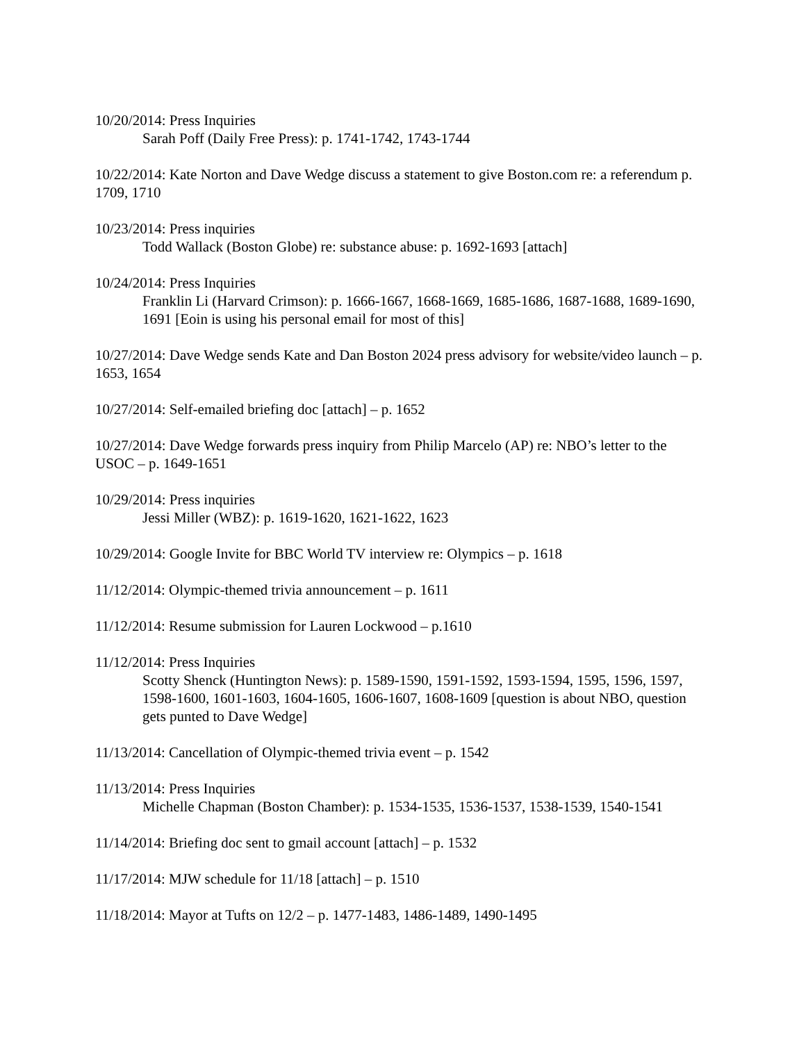10/20/2014: Press Inquiries
Sarah Poff (Daily Free Press): p. 1741-1742, 1743-1744
10/22/2014: Kate Norton and Dave Wedge discuss a statement to give Boston.com re: a referendum p. 1709, 1710
10/23/2014: Press inquiries
Todd Wallack (Boston Globe) re: substance abuse: p. 1692-1693 [attach]
10/24/2014: Press Inquiries
Franklin Li (Harvard Crimson): p. 1666-1667, 1668-1669, 1685-1686, 1687-1688, 1689-1690, 1691 [Eoin is using his personal email for most of this]
10/27/2014: Dave Wedge sends Kate and Dan Boston 2024 press advisory for website/video launch – p. 1653, 1654
10/27/2014: Self-emailed briefing doc [attach] – p. 1652
10/27/2014: Dave Wedge forwards press inquiry from Philip Marcelo (AP) re: NBO’s letter to the USOC – p. 1649-1651
10/29/2014: Press inquiries
Jessi Miller (WBZ): p. 1619-1620, 1621-1622, 1623
10/29/2014: Google Invite for BBC World TV interview re: Olympics – p. 1618
11/12/2014: Olympic-themed trivia announcement – p. 1611
11/12/2014: Resume submission for Lauren Lockwood – p.1610
11/12/2014: Press Inquiries
Scotty Shenck (Huntington News): p. 1589-1590, 1591-1592, 1593-1594, 1595, 1596, 1597, 1598-1600, 1601-1603, 1604-1605, 1606-1607, 1608-1609 [question is about NBO, question gets punted to Dave Wedge]
11/13/2014: Cancellation of Olympic-themed trivia event – p. 1542
11/13/2014: Press Inquiries
Michelle Chapman (Boston Chamber): p. 1534-1535, 1536-1537, 1538-1539, 1540-1541
11/14/2014: Briefing doc sent to gmail account [attach] – p. 1532
11/17/2014: MJW schedule for 11/18 [attach] – p. 1510
11/18/2014: Mayor at Tufts on 12/2 – p. 1477-1483, 1486-1489, 1490-1495